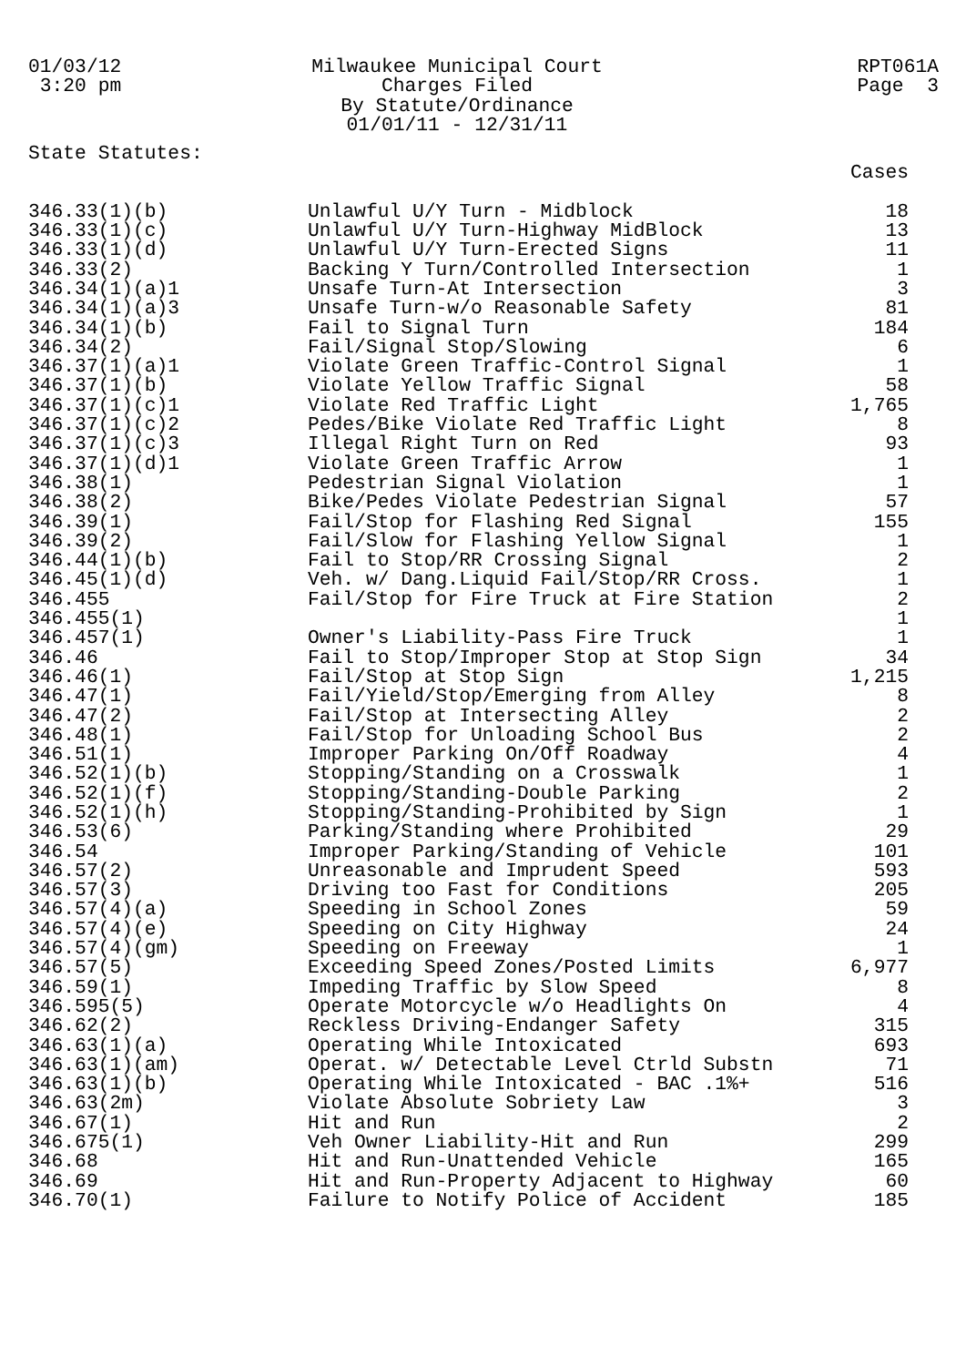01/03/12
3:20 pm
Milwaukee Municipal Court
Charges Filed
By Statute/Ordinance
01/01/11 - 12/31/11
RPT061A
Page 3
State Statutes:
| | | Cases |
| --- | --- | --- |
| 346.33(1)(b) | Unlawful U/Y Turn - Midblock | 18 |
| 346.33(1)(c) | Unlawful U/Y Turn-Highway MidBlock | 13 |
| 346.33(1)(d) | Unlawful U/Y Turn-Erected Signs | 11 |
| 346.33(2) | Backing Y Turn/Controlled Intersection | 1 |
| 346.34(1)(a)1 | Unsafe Turn-At Intersection | 3 |
| 346.34(1)(a)3 | Unsafe Turn-w/o Reasonable Safety | 81 |
| 346.34(1)(b) | Fail to Signal Turn | 184 |
| 346.34(2) | Fail/Signal Stop/Slowing | 6 |
| 346.37(1)(a)1 | Violate Green Traffic-Control Signal | 1 |
| 346.37(1)(b) | Violate Yellow Traffic Signal | 58 |
| 346.37(1)(c)1 | Violate Red Traffic Light | 1,765 |
| 346.37(1)(c)2 | Pedes/Bike Violate Red Traffic Light | 8 |
| 346.37(1)(c)3 | Illegal Right Turn on Red | 93 |
| 346.37(1)(d)1 | Violate Green Traffic Arrow | 1 |
| 346.38(1) | Pedestrian Signal Violation | 1 |
| 346.38(2) | Bike/Pedes Violate Pedestrian Signal | 57 |
| 346.39(1) | Fail/Stop for Flashing Red Signal | 155 |
| 346.39(2) | Fail/Slow for Flashing Yellow Signal | 1 |
| 346.44(1)(b) | Fail to Stop/RR Crossing Signal | 2 |
| 346.45(1)(d) | Veh. w/ Dang.Liquid Fail/Stop/RR Cross. | 1 |
| 346.455 | Fail/Stop for Fire Truck at Fire Station | 2 |
| 346.455(1) | | 1 |
| 346.457(1) | Owner's Liability-Pass Fire Truck | 1 |
| 346.46 | Fail to Stop/Improper Stop at Stop Sign | 34 |
| 346.46(1) | Fail/Stop at Stop Sign | 1,215 |
| 346.47(1) | Fail/Yield/Stop/Emerging from Alley | 8 |
| 346.47(2) | Fail/Stop at Intersecting Alley | 2 |
| 346.48(1) | Fail/Stop for Unloading School Bus | 2 |
| 346.51(1) | Improper Parking On/Off Roadway | 4 |
| 346.52(1)(b) | Stopping/Standing on a Crosswalk | 1 |
| 346.52(1)(f) | Stopping/Standing-Double Parking | 2 |
| 346.52(1)(h) | Stopping/Standing-Prohibited by Sign | 1 |
| 346.53(6) | Parking/Standing where Prohibited | 29 |
| 346.54 | Improper Parking/Standing of Vehicle | 101 |
| 346.57(2) | Unreasonable and Imprudent Speed | 593 |
| 346.57(3) | Driving too Fast for Conditions | 205 |
| 346.57(4)(a) | Speeding in School Zones | 59 |
| 346.57(4)(e) | Speeding on City Highway | 24 |
| 346.57(4)(gm) | Speeding on Freeway | 1 |
| 346.57(5) | Exceeding Speed Zones/Posted Limits | 6,977 |
| 346.59(1) | Impeding Traffic by Slow Speed | 8 |
| 346.595(5) | Operate Motorcycle w/o Headlights On | 4 |
| 346.62(2) | Reckless Driving-Endanger Safety | 315 |
| 346.63(1)(a) | Operating While Intoxicated | 693 |
| 346.63(1)(am) | Operat. w/ Detectable Level Ctrld Substn | 71 |
| 346.63(1)(b) | Operating While Intoxicated - BAC .1%+ | 516 |
| 346.63(2m) | Violate Absolute Sobriety Law | 3 |
| 346.67(1) | Hit and Run | 2 |
| 346.675(1) | Veh Owner Liability-Hit and Run | 299 |
| 346.68 | Hit and Run-Unattended Vehicle | 165 |
| 346.69 | Hit and Run-Property Adjacent to Highway | 60 |
| 346.70(1) | Failure to Notify Police of Accident | 185 |